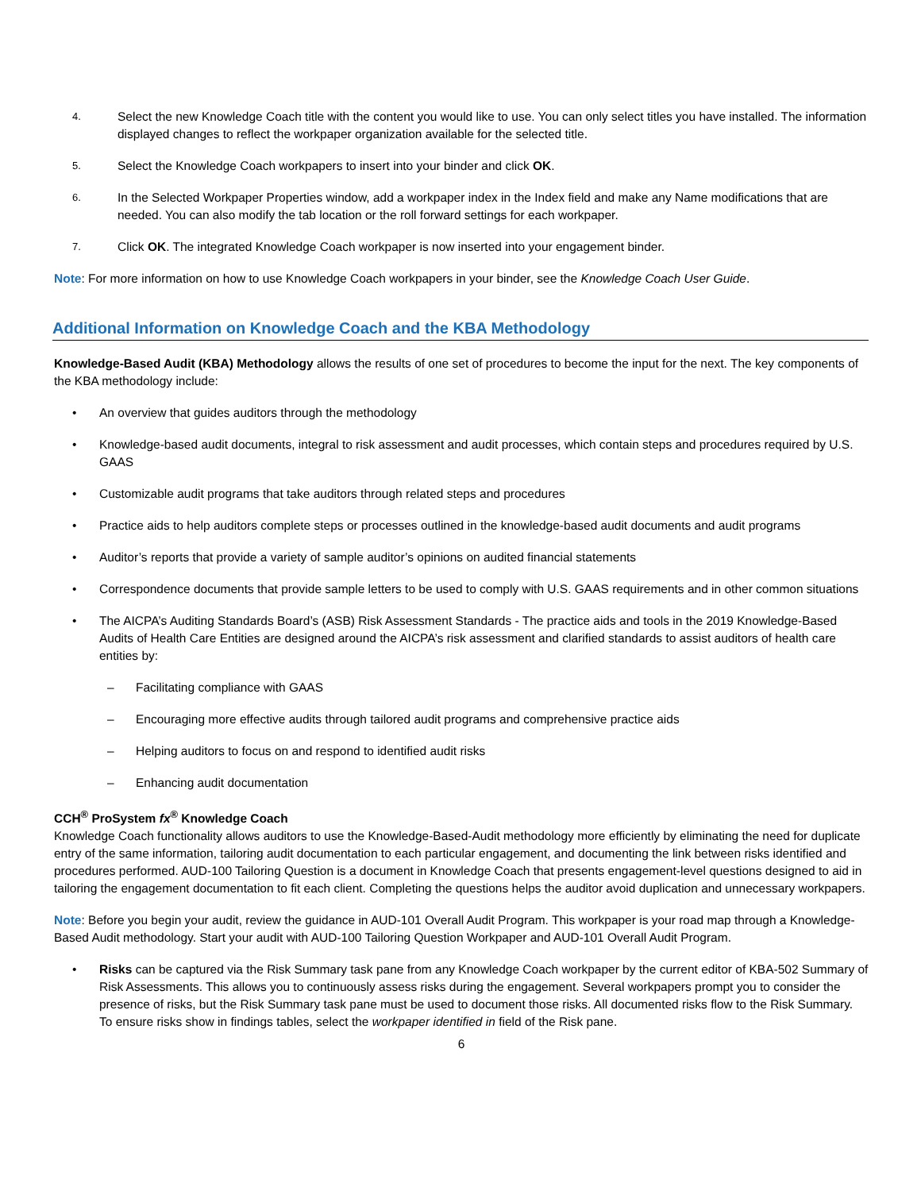4. Select the new Knowledge Coach title with the content you would like to use. You can only select titles you have installed. The information displayed changes to reflect the workpaper organization available for the selected title.
5. Select the Knowledge Coach workpapers to insert into your binder and click OK.
6. In the Selected Workpaper Properties window, add a workpaper index in the Index field and make any Name modifications that are needed. You can also modify the tab location or the roll forward settings for each workpaper.
7. Click OK. The integrated Knowledge Coach workpaper is now inserted into your engagement binder.
Note: For more information on how to use Knowledge Coach workpapers in your binder, see the Knowledge Coach User Guide.
Additional Information on Knowledge Coach and the KBA Methodology
Knowledge-Based Audit (KBA) Methodology allows the results of one set of procedures to become the input for the next. The key components of the KBA methodology include:
• An overview that guides auditors through the methodology
• Knowledge-based audit documents, integral to risk assessment and audit processes, which contain steps and procedures required by U.S. GAAS
• Customizable audit programs that take auditors through related steps and procedures
• Practice aids to help auditors complete steps or processes outlined in the knowledge-based audit documents and audit programs
• Auditor’s reports that provide a variety of sample auditor’s opinions on audited financial statements
• Correspondence documents that provide sample letters to be used to comply with U.S. GAAS requirements and in other common situations
• The AICPA’s Auditing Standards Board’s (ASB) Risk Assessment Standards - The practice aids and tools in the 2019 Knowledge-Based Audits of Health Care Entities are designed around the AICPA’s risk assessment and clarified standards to assist auditors of health care entities by:
– Facilitating compliance with GAAS
– Encouraging more effective audits through tailored audit programs and comprehensive practice aids
– Helping auditors to focus on and respond to identified audit risks
– Enhancing audit documentation
CCH<sup>®</sup> ProSystem fx<sup>®</sup> Knowledge Coach
Knowledge Coach functionality allows auditors to use the Knowledge-Based-Audit methodology more efficiently by eliminating the need for duplicate entry of the same information, tailoring audit documentation to each particular engagement, and documenting the link between risks identified and procedures performed. AUD-100 Tailoring Question is a document in Knowledge Coach that presents engagement-level questions designed to aid in tailoring the engagement documentation to fit each client. Completing the questions helps the auditor avoid duplication and unnecessary workpapers.
Note: Before you begin your audit, review the guidance in AUD-101 Overall Audit Program. This workpaper is your road map through a Knowledge-Based Audit methodology. Start your audit with AUD-100 Tailoring Question Workpaper and AUD-101 Overall Audit Program.
• Risks can be captured via the Risk Summary task pane from any Knowledge Coach workpaper by the current editor of KBA-502 Summary of Risk Assessments. This allows you to continuously assess risks during the engagement. Several workpapers prompt you to consider the presence of risks, but the Risk Summary task pane must be used to document those risks. All documented risks flow to the Risk Summary. To ensure risks show in findings tables, select the workpaper identified in field of the Risk pane.
6